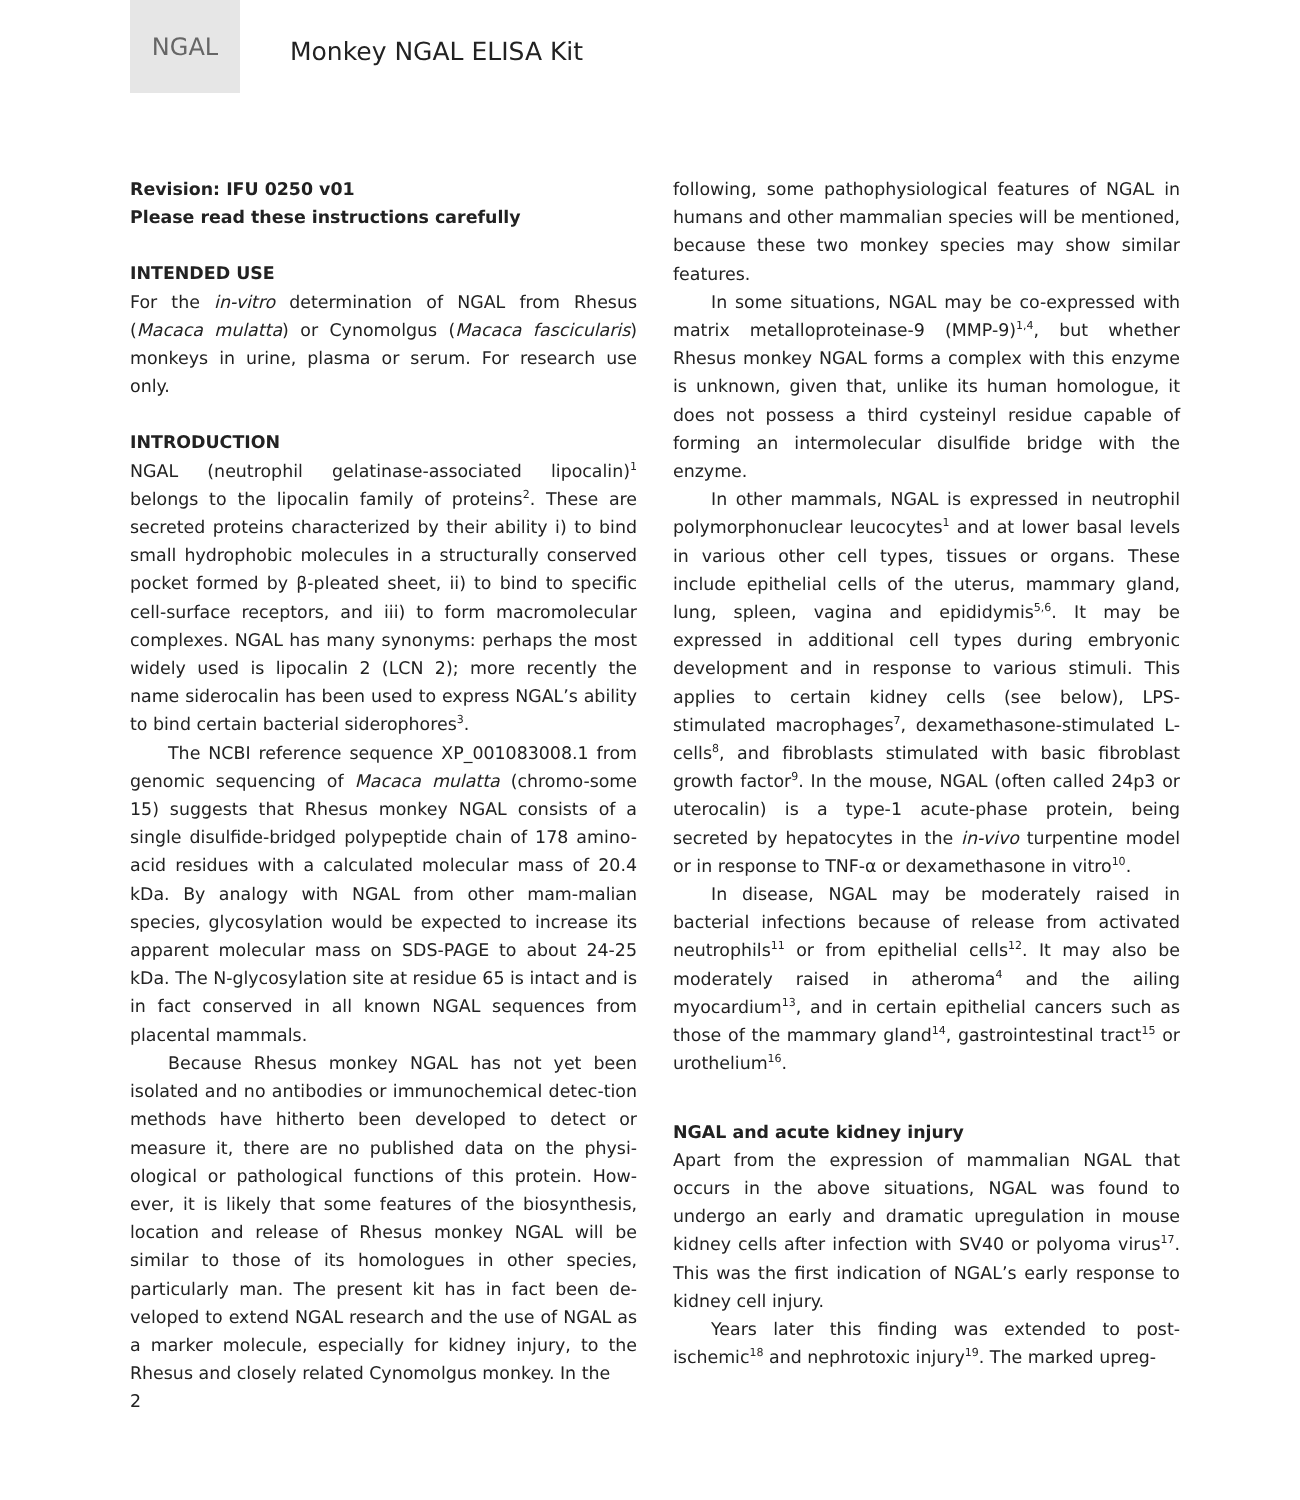NGAL
Monkey NGAL ELISA Kit
Revision: IFU 0250 v01
Please read these instructions carefully
INTENDED USE
For the in-vitro determination of NGAL from Rhesus (Macaca mulatta) or Cynomolgus (Macaca fascicularis) monkeys in urine, plasma or serum. For research use only.
INTRODUCTION
NGAL (neutrophil gelatinase-associated lipocalin)<sup>1</sup> belongs to the lipocalin family of proteins<sup>2</sup>. These are secreted proteins characterized by their ability i) to bind small hydrophobic molecules in a structurally conserved pocket formed by β-pleated sheet, ii) to bind to specific cell-surface receptors, and iii) to form macromolecular complexes. NGAL has many synonyms: perhaps the most widely used is lipocalin 2 (LCN 2); more recently the name siderocalin has been used to express NGAL’s ability to bind certain bacterial siderophores<sup>3</sup>.
The NCBI reference sequence XP_001083008.1 from genomic sequencing of Macaca mulatta (chromo-some 15) suggests that Rhesus monkey NGAL consists of a single disulfide-bridged polypeptide chain of 178 amino-acid residues with a calculated molecular mass of 20.4 kDa. By analogy with NGAL from other mam-malian species, glycosylation would be expected to increase its apparent molecular mass on SDS-PAGE to about 24-25 kDa. The N-glycosylation site at residue 65 is intact and is in fact conserved in all known NGAL sequences from placental mammals.
Because Rhesus monkey NGAL has not yet been isolated and no antibodies or immunochemical detec-tion methods have hitherto been developed to detect or measure it, there are no published data on the physi-ological or pathological functions of this protein. How-ever, it is likely that some features of the biosynthesis, location and release of Rhesus monkey NGAL will be similar to those of its homologues in other species, particularly man. The present kit has in fact been de-veloped to extend NGAL research and the use of NGAL as a marker molecule, especially for kidney injury, to the Rhesus and closely related Cynomolgus monkey. In the
2
following, some pathophysiological features of NGAL in humans and other mammalian species will be mentioned, because these two monkey species may show similar features.
In some situations, NGAL may be co-expressed with matrix metalloproteinase-9 (MMP-9)<sup>1,4</sup>, but whether Rhesus monkey NGAL forms a complex with this enzyme is unknown, given that, unlike its human homologue, it does not possess a third cysteinyl residue capable of forming an intermolecular disulfide bridge with the enzyme.
In other mammals, NGAL is expressed in neutrophil polymorphonuclear leucocytes<sup>1</sup> and at lower basal levels in various other cell types, tissues or organs. These include epithelial cells of the uterus, mammary gland, lung, spleen, vagina and epididymis<sup>5,6</sup>. It may be expressed in additional cell types during embryonic development and in response to various stimuli. This applies to certain kidney cells (see below), LPS-stimulated macrophages<sup>7</sup>, dexamethasone-stimulated L-cells<sup>8</sup>, and fibroblasts stimulated with basic fibroblast growth factor<sup>9</sup>. In the mouse, NGAL (often called 24p3 or uterocalin) is a type-1 acute-phase protein, being secreted by hepatocytes in the in-vivo turpentine model or in response to TNF-α or dexamethasone in vitro<sup>10</sup>.
In disease, NGAL may be moderately raised in bacterial infections because of release from activated neutrophils<sup>11</sup> or from epithelial cells<sup>12</sup>. It may also be moderately raised in atheroma<sup>4</sup> and the ailing myocardium<sup>13</sup>, and in certain epithelial cancers such as those of the mammary gland<sup>14</sup>, gastrointestinal tract<sup>15</sup> or urothelium<sup>16</sup>.
NGAL and acute kidney injury
Apart from the expression of mammalian NGAL that occurs in the above situations, NGAL was found to undergo an early and dramatic upregulation in mouse kidney cells after infection with SV40 or polyoma virus<sup>17</sup>. This was the first indication of NGAL’s early response to kidney cell injury.
Years later this finding was extended to post- ischemic<sup>18</sup> and nephrotoxic injury<sup>19</sup>. The marked upreg-